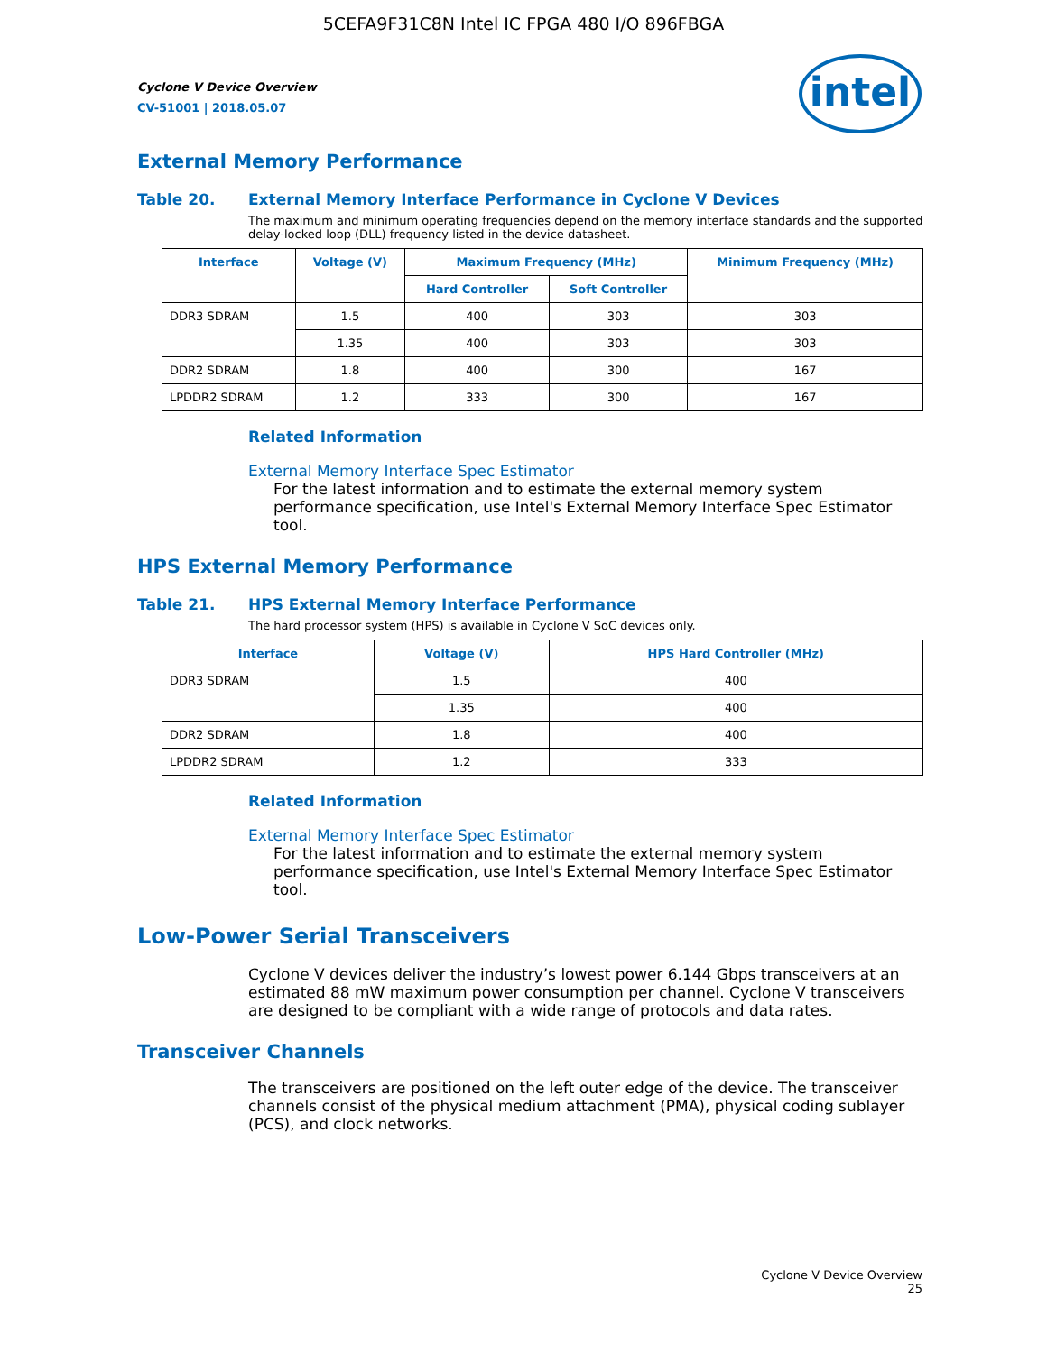5CEFA9F31C8N Intel IC FPGA 480 I/O 896FBGA
Cyclone V Device Overview
CV-51001 | 2018.05.07
intel
External Memory Performance
Table 20. External Memory Interface Performance in Cyclone V Devices
The maximum and minimum operating frequencies depend on the memory interface standards and the supported delay-locked loop (DLL) frequency listed in the device datasheet.
| Interface | Voltage (V) | Maximum Frequency (MHz) | | Minimum Frequency (MHz) |
| --- | --- | --- | --- | --- |
| | | Hard Controller | Soft Controller | |
| DDR3 SDRAM | 1.5 | 400 | 303 | 303 |
| | 1.35 | 400 | 303 | 303 |
| DDR2 SDRAM | 1.8 | 400 | 300 | 167 |
| LPDDR2 SDRAM | 1.2 | 333 | 300 | 167 |
Related Information
External Memory Interface Spec Estimator
For the latest information and to estimate the external memory system performance specification, use Intel's External Memory Interface Spec Estimator tool.
HPS External Memory Performance
Table 21. HPS External Memory Interface Performance
The hard processor system (HPS) is available in Cyclone V SoC devices only.
| Interface | Voltage (V) | HPS Hard Controller (MHz) |
| --- | --- | --- |
| DDR3 SDRAM | 1.5 | 400 |
| | 1.35 | 400 |
| DDR2 SDRAM | 1.8 | 400 |
| LPDDR2 SDRAM | 1.2 | 333 |
Related Information
External Memory Interface Spec Estimator
For the latest information and to estimate the external memory system performance specification, use Intel's External Memory Interface Spec Estimator tool.
Low-Power Serial Transceivers
Cyclone V devices deliver the industry’s lowest power 6.144 Gbps transceivers at an estimated 88 mW maximum power consumption per channel. Cyclone V transceivers are designed to be compliant with a wide range of protocols and data rates.
Transceiver Channels
The transceivers are positioned on the left outer edge of the device. The transceiver channels consist of the physical medium attachment (PMA), physical coding sublayer (PCS), and clock networks.
Cyclone V Device Overview
25